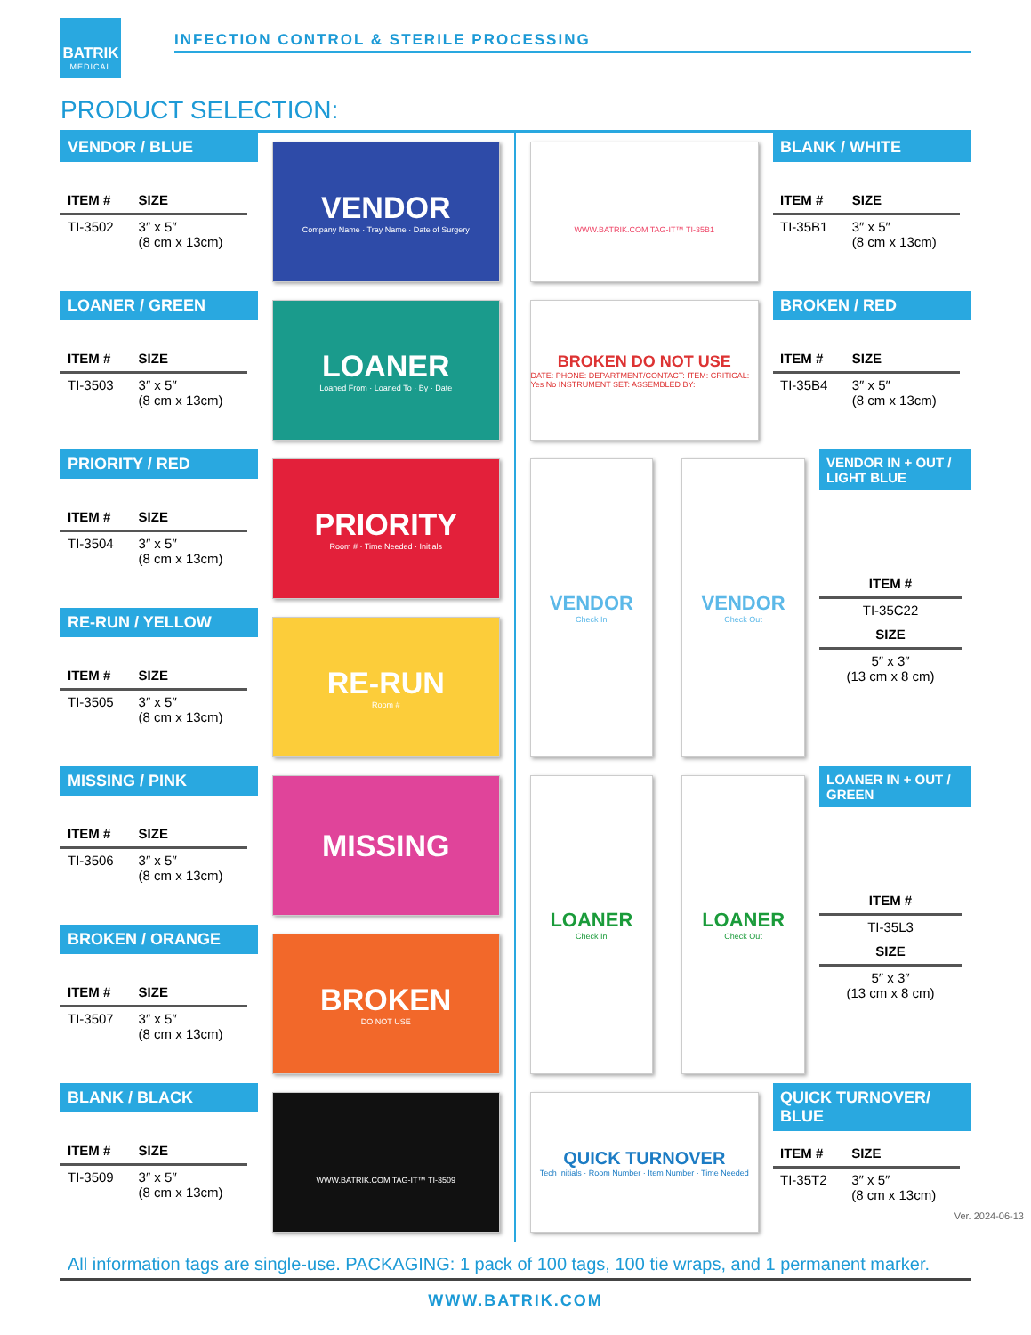BATRIK
MEDICAL
INFECTION CONTROL & STERILE PROCESSING
PRODUCT SELECTION:
VENDOR / BLUE
| ITEM # | SIZE |
| --- | --- |
| TI-3502 | 3″ x 5″ (8 cm x 13cm) |
VENDOR
Company Name · Tray Name · Date of Surgery
WWW.BATRIK.COM TAG-IT™ TI-35B1
BLANK / WHITE
| ITEM # | SIZE |
| --- | --- |
| TI-35B1 | 3″ x 5″ (8 cm x 13cm) |
LOANER / GREEN
| ITEM # | SIZE |
| --- | --- |
| TI-3503 | 3″ x 5″ (8 cm x 13cm) |
LOANER
Loaned From · Loaned To · By · Date
BROKEN DO NOT USE
DATE: PHONE: DEPARTMENT/CONTACT: ITEM: CRITICAL: Yes No INSTRUMENT SET: ASSEMBLED BY:
BROKEN / RED
| ITEM # | SIZE |
| --- | --- |
| TI-35B4 | 3″ x 5″ (8 cm x 13cm) |
PRIORITY / RED
| ITEM # | SIZE |
| --- | --- |
| TI-3504 | 3″ x 5″ (8 cm x 13cm) |
PRIORITY
Room # · Time Needed · Initials
VENDOR
Check In
VENDOR
Check Out
VENDOR IN + OUT / LIGHT BLUE
| ITEM # |
| --- |
| TI-35C22 |
| SIZE |
| 5″ x 3″ (13 cm x 8 cm) |
RE-RUN / YELLOW
| ITEM # | SIZE |
| --- | --- |
| TI-3505 | 3″ x 5″ (8 cm x 13cm) |
RE-RUN
Room #
MISSING / PINK
| ITEM # | SIZE |
| --- | --- |
| TI-3506 | 3″ x 5″ (8 cm x 13cm) |
MISSING
LOANER
Check In
LOANER
Check Out
LOANER IN + OUT / GREEN
| ITEM # |
| --- |
| TI-35L3 |
| SIZE |
| 5″ x 3″ (13 cm x 8 cm) |
BROKEN / ORANGE
| ITEM # | SIZE |
| --- | --- |
| TI-3507 | 3″ x 5″ (8 cm x 13cm) |
BROKEN
DO NOT USE
BLANK / BLACK
| ITEM # | SIZE |
| --- | --- |
| TI-3509 | 3″ x 5″ (8 cm x 13cm) |
WWW.BATRIK.COM TAG-IT™ TI-3509
QUICK TURNOVER
Tech Initials · Room Number · Item Number · Time Needed
QUICK TURNOVER/ BLUE
| ITEM # | SIZE |
| --- | --- |
| TI-35T2 | 3″ x 5″ (8 cm x 13cm) |
All information tags are single-use. PACKAGING: 1 pack of 100 tags, 100 tie wraps, and 1 permanent marker.
WWW.BATRIK.COM
Ver. 2024-06-13